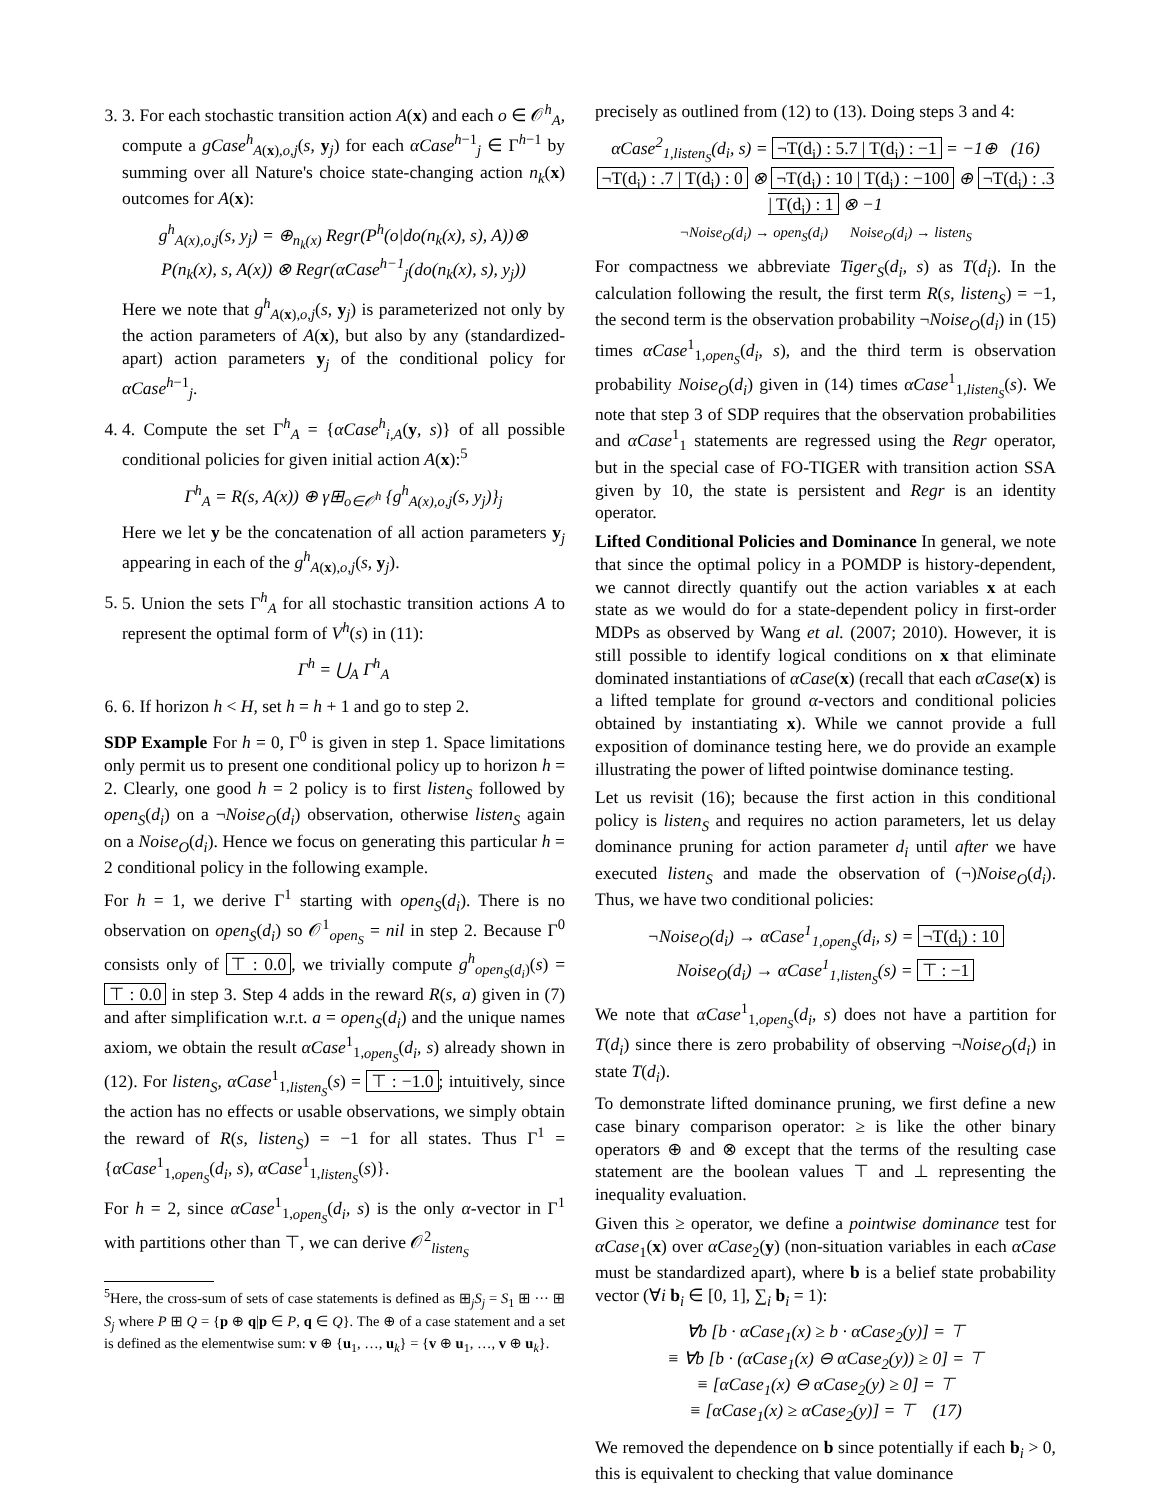3. 3. For each stochastic transition action A(x) and each o ∈ 𝒪<sup>h</sup><sub>A</sub>, compute a gCase<sup>h</sup><sub>A(x),o,j</sub>(s, y<sub>j</sub>) for each αCase<sup>h−1</sup><sub>j</sub> ∈ Γ<sup>h−1</sup> by summing over all Nature's choice state-changing action n<sub>k</sub>(x) outcomes for A(x):
g<sup>h</sup><sub>A(x),o,j</sub>(s, y<sub>j</sub>) = ⊕<sub>n<sub>k</sub>(x)</sub> Regr(P<sup>h</sup>(o|do(n<sub>k</sub>(x), s), A))⊗
P(n<sub>k</sub>(x), s, A(x)) ⊗ Regr(αCase<sup>h−1</sup><sub>j</sub>(do(n<sub>k</sub>(x), s), y<sub>j</sub>))
Here we note that g<sup>h</sup><sub>A(x),o,j</sub>(s, y<sub>j</sub>) is parameterized not only by the action parameters of A(x), but also by any (standardized-apart) action parameters y<sub>j</sub> of the conditional policy for αCase<sup>h−1</sup><sub>j</sub>.
4. 4. Compute the set Γ<sup>h</sup><sub>A</sub> = {αCase<sup>h</sup><sub>i,A</sub>(y, s)} of all possible conditional policies for given initial action A(x):<sup>5</sup>
Γ<sup>h</sup><sub>A</sub> = R(s, A(x)) ⊕ γ⊞<sub>o∈𝒪<sup>h</sup></sub> {g<sup>h</sup><sub>A(x),o,j</sub>(s, y<sub>j</sub>)}<sub>j</sub>
Here we let y be the concatenation of all action parameters y<sub>j</sub> appearing in each of the g<sup>h</sup><sub>A(x),o,j</sub>(s, y<sub>j</sub>).
5. 5. Union the sets Γ<sup>h</sup><sub>A</sub> for all stochastic transition actions A to represent the optimal form of V<sup>h</sup>(s) in (11):
Γ<sup>h</sup> = ⋃<sub>A</sub> Γ<sup>h</sup><sub>A</sub>
6. 6. If horizon h < H, set h = h + 1 and go to step 2.
SDP Example For h = 0, Γ<sup>0</sup> is given in step 1. Space limitations only permit us to present one conditional policy up to horizon h = 2. Clearly, one good h = 2 policy is to first listen<sub>S</sub> followed by open<sub>S</sub>(d<sub>i</sub>) on a ¬Noise<sub>O</sub>(d<sub>i</sub>) observation, otherwise listen<sub>S</sub> again on a Noise<sub>O</sub>(d<sub>i</sub>). Hence we focus on generating this particular h = 2 conditional policy in the following example.
For h = 1, we derive Γ<sup>1</sup> starting with open<sub>S</sub>(d<sub>i</sub>). There is no observation on open<sub>S</sub>(d<sub>i</sub>) so 𝒪<sup>1</sup><sub>open<sub>S</sub></sub> = nil in step 2. Because Γ<sup>0</sup> consists only of ⊤ : 0.0, we trivially compute g<sup>h</sup><sub>open<sub>S</sub>(d<sub>i</sub>)</sub>(s) = ⊤ : 0.0 in step 3. Step 4 adds in the reward R(s, a) given in (7) and after simplification w.r.t. a = open<sub>S</sub>(d<sub>i</sub>) and the unique names axiom, we obtain the result αCase<sup>1</sup><sub>1,open<sub>S</sub></sub>(d<sub>i</sub>, s) already shown in (12). For listen<sub>S</sub>, αCase<sup>1</sup><sub>1,listen<sub>S</sub></sub>(s) = ⊤ : −1.0; intuitively, since the action has no effects or usable observations, we simply obtain the reward of R(s, listen<sub>S</sub>) = −1 for all states. Thus Γ<sup>1</sup> = {αCase<sup>1</sup><sub>1,open<sub>S</sub></sub>(d<sub>i</sub>, s), αCase<sup>1</sup><sub>1,listen<sub>S</sub></sub>(s)}.
For h = 2, since αCase<sup>1</sup><sub>1,open<sub>S</sub></sub>(d<sub>i</sub>, s) is the only α-vector in Γ<sup>1</sup> with partitions other than ⊤, we can derive 𝒪<sup>2</sup><sub>listen<sub>S</sub></sub>
<sup>5</sup> Here, the cross-sum of sets of case statements is defined as ⊞<sub>j</sub>S<sub>j</sub> = S<sub>1</sub> ⊞ ··· ⊞ S<sub>j</sub> where P ⊞ Q = {p ⊕ q|p ∈ P, q ∈ Q}. The ⊕ of a case statement and a set is defined as the elementwise sum: v ⊕ {u<sub>1</sub>, …, u<sub>k</sub>} = {v ⊕ u<sub>1</sub>, …, v ⊕ u<sub>k</sub>}.
precisely as outlined from (12) to (13). Doing steps 3 and 4:
αCase<sup>2</sup><sub>1,listen<sub>S</sub></sub>(d<sub>i</sub>, s) = ¬T(d<sub>i</sub>) : 5.7 | T(d<sub>i</sub>) : −1 = −1⊕ (16)
¬T(d<sub>i</sub>) : .7 | T(d<sub>i</sub>) : 0 ⊗ ¬T(d<sub>i</sub>) : 10 | T(d<sub>i</sub>) : −100 ⊕ ¬T(d<sub>i</sub>) : .3 | T(d<sub>i</sub>) : 1 ⊗ −1
¬Noise<sub>O</sub>(d<sub>i</sub>) → open<sub>S</sub>(d<sub>i</sub>) Noise<sub>O</sub>(d<sub>i</sub>) → listen<sub>S</sub>
For compactness we abbreviate Tiger<sub>S</sub>(d<sub>i</sub>, s) as T(d<sub>i</sub>). In the calculation following the result, the first term R(s, listen<sub>S</sub>) = −1, the second term is the observation probability ¬Noise<sub>O</sub>(d<sub>i</sub>) in (15) times αCase<sup>1</sup><sub>1,open<sub>S</sub></sub>(d<sub>i</sub>, s), and the third term is observation probability Noise<sub>O</sub>(d<sub>i</sub>) given in (14) times αCase<sup>1</sup><sub>1,listen<sub>S</sub></sub>(s). We note that step 3 of SDP requires that the observation probabilities and αCase<sup>1</sup><sub>1</sub> statements are regressed using the Regr operator, but in the special case of FO-TIGER with transition action SSA given by 10, the state is persistent and Regr is an identity operator.
Lifted Conditional Policies and Dominance In general, we note that since the optimal policy in a POMDP is history-dependent, we cannot directly quantify out the action variables x at each state as we would do for a state-dependent policy in first-order MDPs as observed by Wang et al. (2007; 2010). However, it is still possible to identify logical conditions on x that eliminate dominated instantiations of αCase(x) (recall that each αCase(x) is a lifted template for ground α-vectors and conditional policies obtained by instantiating x). While we cannot provide a full exposition of dominance testing here, we do provide an example illustrating the power of lifted pointwise dominance testing.
Let us revisit (16); because the first action in this conditional policy is listen<sub>S</sub> and requires no action parameters, let us delay dominance pruning for action parameter d<sub>i</sub> until after we have executed listen<sub>S</sub> and made the observation of (¬)Noise<sub>O</sub>(d<sub>i</sub>). Thus, we have two conditional policies:
¬Noise<sub>O</sub>(d<sub>i</sub>) → αCase<sup>1</sup><sub>1,open<sub>S</sub></sub>(d<sub>i</sub>, s) = ¬T(d<sub>i</sub>) : 10
Noise<sub>O</sub>(d<sub>i</sub>) → αCase<sup>1</sup><sub>1,listen<sub>S</sub></sub>(s) = ⊤ : −1
We note that αCase<sup>1</sup><sub>1,open<sub>S</sub></sub>(d<sub>i</sub>, s) does not have a partition for T(d<sub>i</sub>) since there is zero probability of observing ¬Noise<sub>O</sub>(d<sub>i</sub>) in state T(d<sub>i</sub>).
To demonstrate lifted dominance pruning, we first define a new case binary comparison operator: ≥ is like the other binary operators ⊕ and ⊗ except that the terms of the resulting case statement are the boolean values ⊤ and ⊥ representing the inequality evaluation.
Given this ≥ operator, we define a pointwise dominance test for αCase<sub>1</sub>(x) over αCase<sub>2</sub>(y) (non-situation variables in each αCase must be standardized apart), where b is a belief state probability vector (∀i b<sub>i</sub> ∈ [0, 1], ∑<sub>i</sub> b<sub>i</sub> = 1):
∀b [b · αCase<sub>1</sub>(x) ≥ b · αCase<sub>2</sub>(y)] = ⊤
≡ ∀b [b · (αCase<sub>1</sub>(x) ⊖ αCase<sub>2</sub>(y)) ≥ 0] = ⊤
≡ [αCase<sub>1</sub>(x) ⊖ αCase<sub>2</sub>(y) ≥ 0] = ⊤
≡ [αCase<sub>1</sub>(x) ≥ αCase<sub>2</sub>(y)] = ⊤ (17)
We removed the dependence on b since potentially if each b<sub>i</sub> > 0, this is equivalent to checking that value dominance